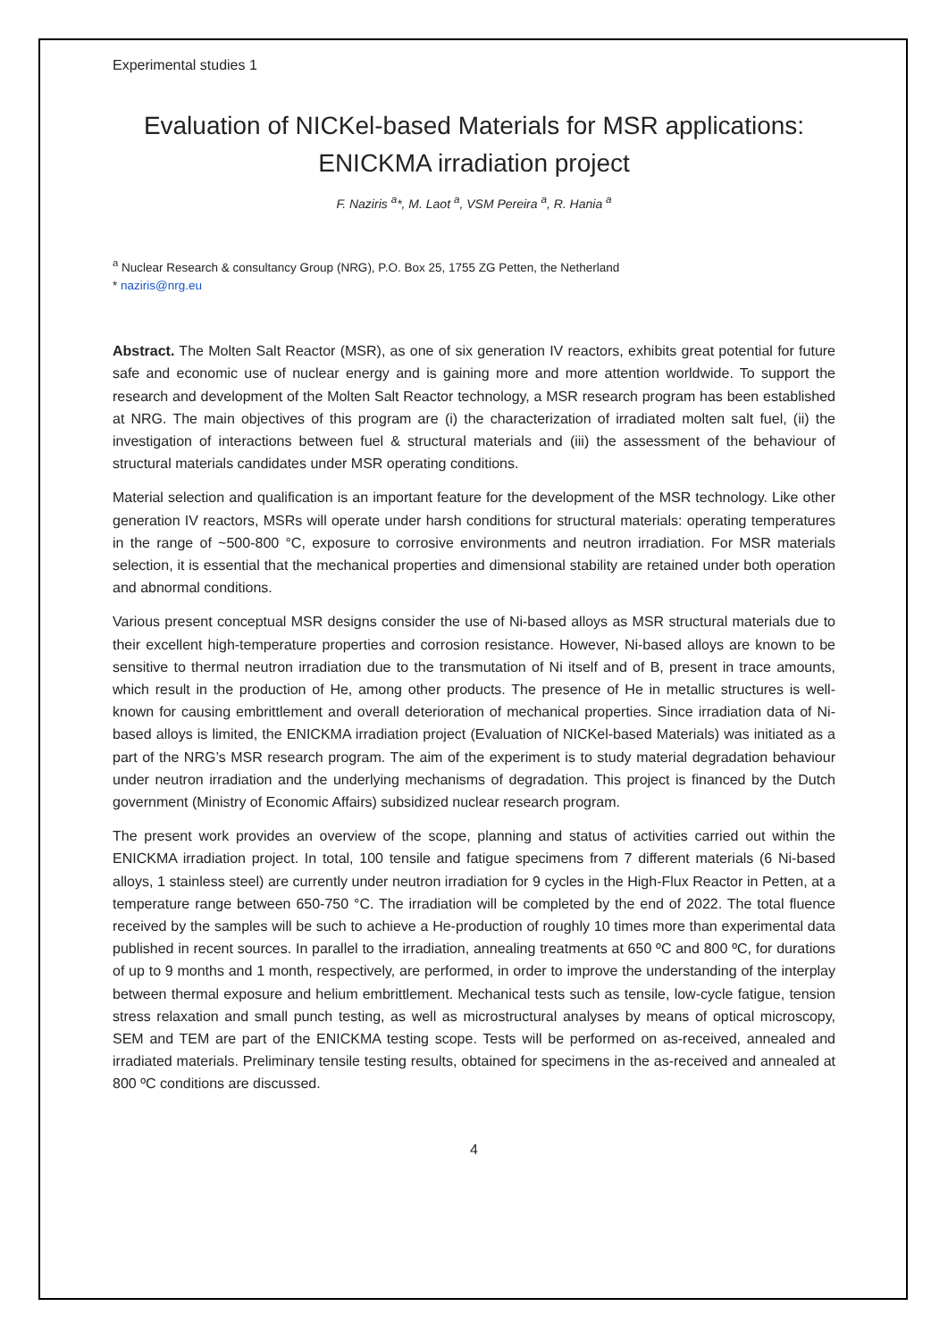Experimental studies 1
Evaluation of NICKel-based Materials for MSR applications: ENICKMA irradiation project
F. Naziris <sup>a</sup>*, M. Laot <sup>a</sup>, VSM Pereira <sup>a</sup>, R. Hania <sup>a</sup>
<sup>a</sup> Nuclear Research & consultancy Group (NRG), P.O. Box 25, 1755 ZG Petten, the Netherland
* naziris@nrg.eu
Abstract. The Molten Salt Reactor (MSR), as one of six generation IV reactors, exhibits great potential for future safe and economic use of nuclear energy and is gaining more and more attention worldwide. To support the research and development of the Molten Salt Reactor technology, a MSR research program has been established at NRG. The main objectives of this program are (i) the characterization of irradiated molten salt fuel, (ii) the investigation of interactions between fuel & structural materials and (iii) the assessment of the behaviour of structural materials candidates under MSR operating conditions.
Material selection and qualification is an important feature for the development of the MSR technology. Like other generation IV reactors, MSRs will operate under harsh conditions for structural materials: operating temperatures in the range of ~500-800 °C, exposure to corrosive environments and neutron irradiation. For MSR materials selection, it is essential that the mechanical properties and dimensional stability are retained under both operation and abnormal conditions.
Various present conceptual MSR designs consider the use of Ni-based alloys as MSR structural materials due to their excellent high-temperature properties and corrosion resistance. However, Ni-based alloys are known to be sensitive to thermal neutron irradiation due to the transmutation of Ni itself and of B, present in trace amounts, which result in the production of He, among other products. The presence of He in metallic structures is well-known for causing embrittlement and overall deterioration of mechanical properties. Since irradiation data of Ni-based alloys is limited, the ENICKMA irradiation project (Evaluation of NICKel-based Materials) was initiated as a part of the NRG’s MSR research program. The aim of the experiment is to study material degradation behaviour under neutron irradiation and the underlying mechanisms of degradation. This project is financed by the Dutch government (Ministry of Economic Affairs) subsidized nuclear research program.
The present work provides an overview of the scope, planning and status of activities carried out within the ENICKMA irradiation project. In total, 100 tensile and fatigue specimens from 7 different materials (6 Ni-based alloys, 1 stainless steel) are currently under neutron irradiation for 9 cycles in the High-Flux Reactor in Petten, at a temperature range between 650-750 °C. The irradiation will be completed by the end of 2022. The total fluence received by the samples will be such to achieve a He-production of roughly 10 times more than experimental data published in recent sources. In parallel to the irradiation, annealing treatments at 650 ºC and 800 ºC, for durations of up to 9 months and 1 month, respectively, are performed, in order to improve the understanding of the interplay between thermal exposure and helium embrittlement. Mechanical tests such as tensile, low-cycle fatigue, tension stress relaxation and small punch testing, as well as microstructural analyses by means of optical microscopy, SEM and TEM are part of the ENICKMA testing scope. Tests will be performed on as-received, annealed and irradiated materials. Preliminary tensile testing results, obtained for specimens in the as-received and annealed at 800 ºC conditions are discussed.
4